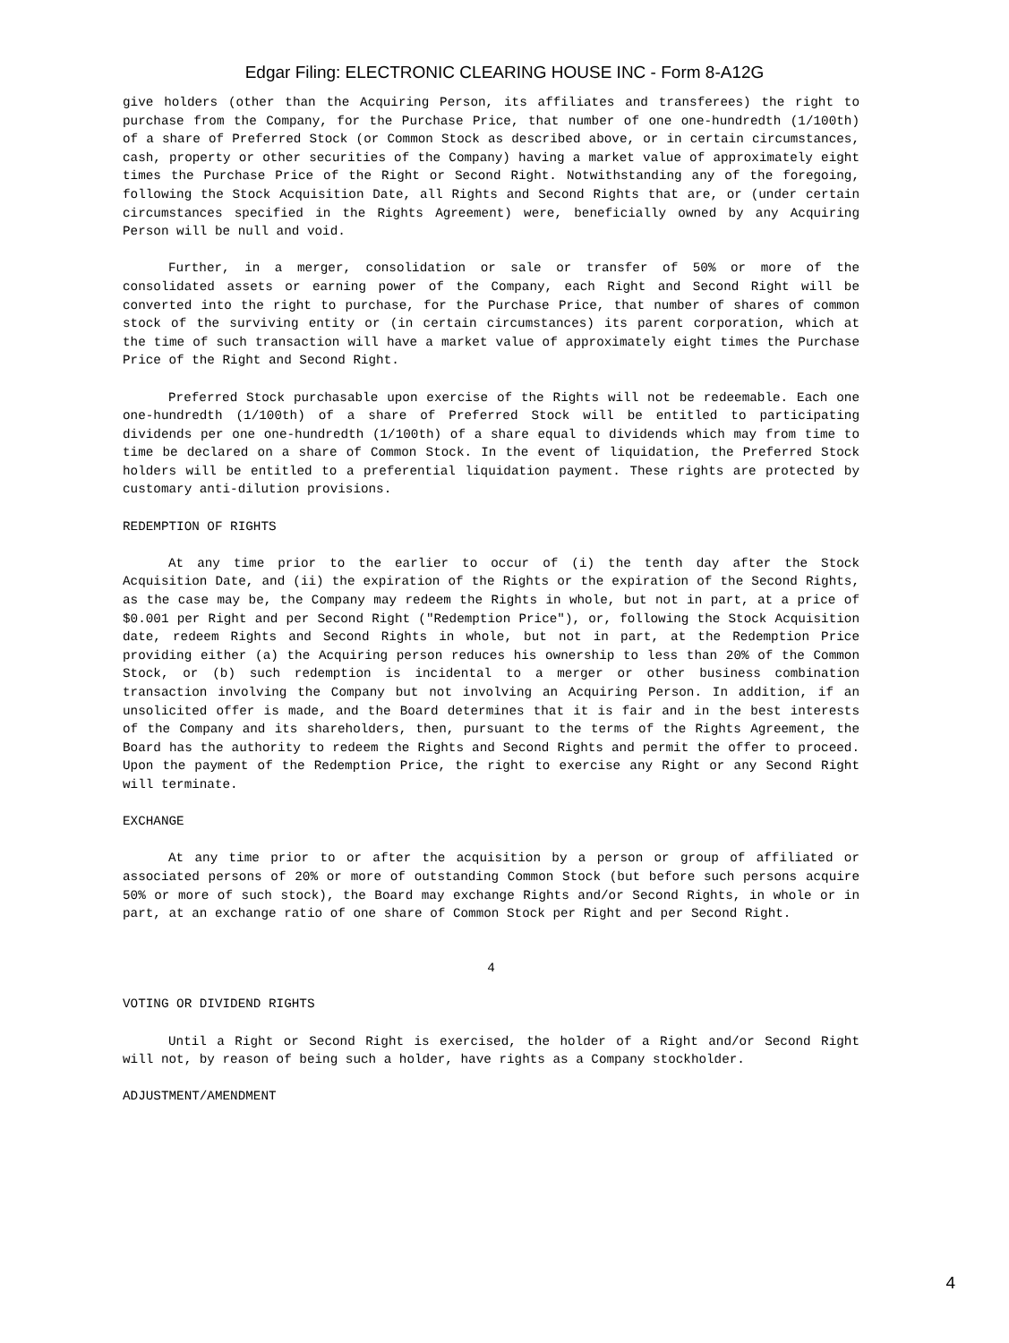Edgar Filing: ELECTRONIC CLEARING HOUSE INC - Form 8-A12G
give holders (other than the Acquiring Person, its affiliates and transferees) the right to purchase from the Company, for the Purchase Price, that number of one one-hundredth (1/100th) of a share of Preferred Stock (or Common Stock as described above, or in certain circumstances, cash, property or other securities of the Company) having a market value of approximately eight times the Purchase Price of the Right or Second Right. Notwithstanding any of the foregoing, following the Stock Acquisition Date, all Rights and Second Rights that are, or (under certain circumstances specified in the Rights Agreement) were, beneficially owned by any Acquiring Person will be null and void.
Further, in a merger, consolidation or sale or transfer of 50% or more of the consolidated assets or earning power of the Company, each Right and Second Right will be converted into the right to purchase, for the Purchase Price, that number of shares of common stock of the surviving entity or (in certain circumstances) its parent corporation, which at the time of such transaction will have a market value of approximately eight times the Purchase Price of the Right and Second Right.
Preferred Stock purchasable upon exercise of the Rights will not be redeemable. Each one one-hundredth (1/100th) of a share of Preferred Stock will be entitled to participating dividends per one one-hundredth (1/100th) of a share equal to dividends which may from time to time be declared on a share of Common Stock. In the event of liquidation, the Preferred Stock holders will be entitled to a preferential liquidation payment. These rights are protected by customary anti-dilution provisions.
REDEMPTION OF RIGHTS
At any time prior to the earlier to occur of (i) the tenth day after the Stock Acquisition Date, and (ii) the expiration of the Rights or the expiration of the Second Rights, as the case may be, the Company may redeem the Rights in whole, but not in part, at a price of $0.001 per Right and per Second Right ("Redemption Price"), or, following the Stock Acquisition date, redeem Rights and Second Rights in whole, but not in part, at the Redemption Price providing either (a) the Acquiring person reduces his ownership to less than 20% of the Common Stock, or (b) such redemption is incidental to a merger or other business combination transaction involving the Company but not involving an Acquiring Person. In addition, if an unsolicited offer is made, and the Board determines that it is fair and in the best interests of the Company and its shareholders, then, pursuant to the terms of the Rights Agreement, the Board has the authority to redeem the Rights and Second Rights and permit the offer to proceed. Upon the payment of the Redemption Price, the right to exercise any Right or any Second Right will terminate.
EXCHANGE
At any time prior to or after the acquisition by a person or group of affiliated or associated persons of 20% or more of outstanding Common Stock (but before such persons acquire 50% or more of such stock), the Board may exchange Rights and/or Second Rights, in whole or in part, at an exchange ratio of one share of Common Stock per Right and per Second Right.
4
VOTING OR DIVIDEND RIGHTS
Until a Right or Second Right is exercised, the holder of a Right and/or Second Right will not, by reason of being such a holder, have rights as a Company stockholder.
ADJUSTMENT/AMENDMENT
4